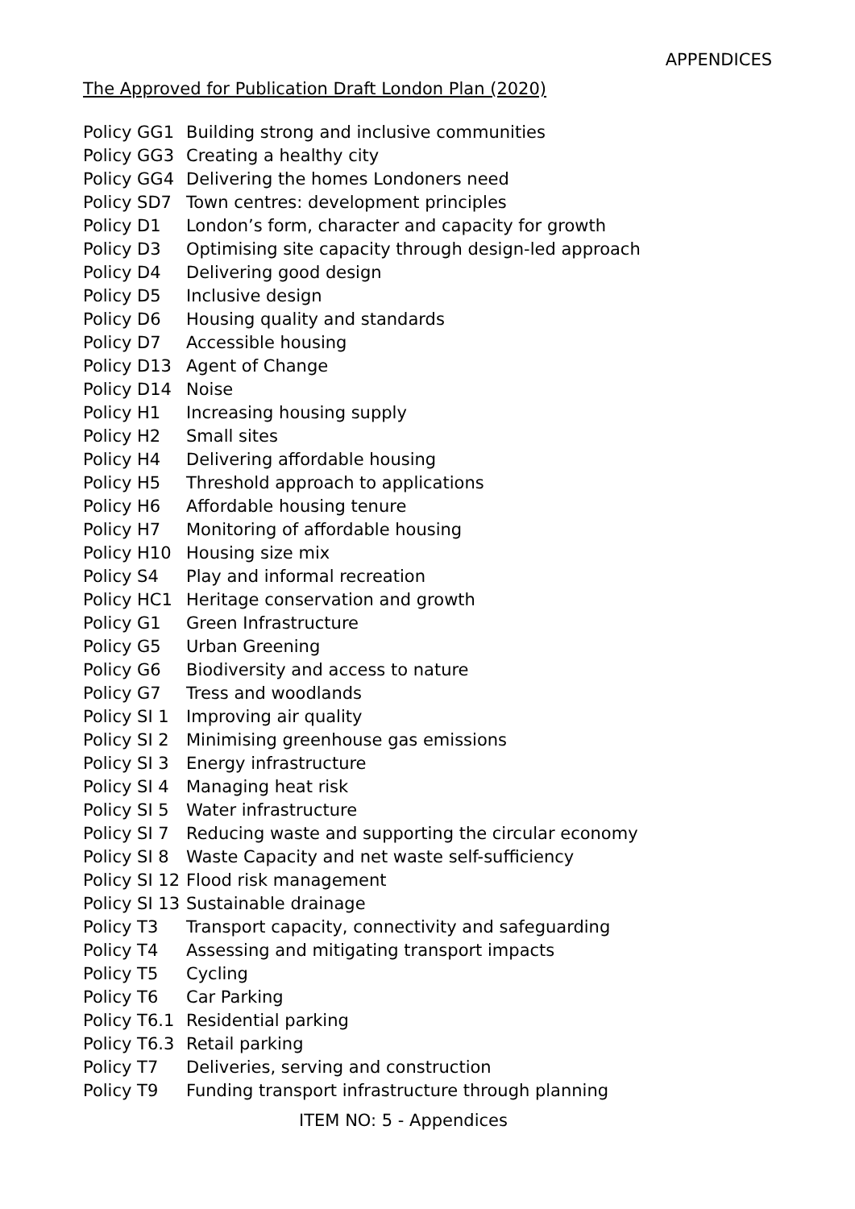APPENDICES
The Approved for Publication Draft London Plan (2020)
| Policy GG1 | Building strong and inclusive communities |
| Policy GG3 | Creating a healthy city |
| Policy GG4 | Delivering the homes Londoners need |
| Policy SD7 | Town centres: development principles |
| Policy D1 | London’s form, character and capacity for growth |
| Policy D3 | Optimising site capacity through design-led approach |
| Policy D4 | Delivering good design |
| Policy D5 | Inclusive design |
| Policy D6 | Housing quality and standards |
| Policy D7 | Accessible housing |
| Policy D13 | Agent of Change |
| Policy D14 | Noise |
| Policy H1 | Increasing housing supply |
| Policy H2 | Small sites |
| Policy H4 | Delivering affordable housing |
| Policy H5 | Threshold approach to applications |
| Policy H6 | Affordable housing tenure |
| Policy H7 | Monitoring of affordable housing |
| Policy H10 | Housing size mix |
| Policy S4 | Play and informal recreation |
| Policy HC1 | Heritage conservation and growth |
| Policy G1 | Green Infrastructure |
| Policy G5 | Urban Greening |
| Policy G6 | Biodiversity and access to nature |
| Policy G7 | Tress and woodlands |
| Policy SI 1 | Improving air quality |
| Policy SI 2 | Minimising greenhouse gas emissions |
| Policy SI 3 | Energy infrastructure |
| Policy SI 4 | Managing heat risk |
| Policy SI 5 | Water infrastructure |
| Policy SI 7 | Reducing waste and supporting the circular economy |
| Policy SI 8 | Waste Capacity and net waste self-sufficiency |
| Policy SI 12 | Flood risk management |
| Policy SI 13 | Sustainable drainage |
| Policy T3 | Transport capacity, connectivity and safeguarding |
| Policy T4 | Assessing and mitigating transport impacts |
| Policy T5 | Cycling |
| Policy T6 | Car Parking |
| Policy T6.1 | Residential parking |
| Policy T6.3 | Retail parking |
| Policy T7 | Deliveries, serving and construction |
| Policy T9 | Funding transport infrastructure through planning |
ITEM NO: 5 - Appendices